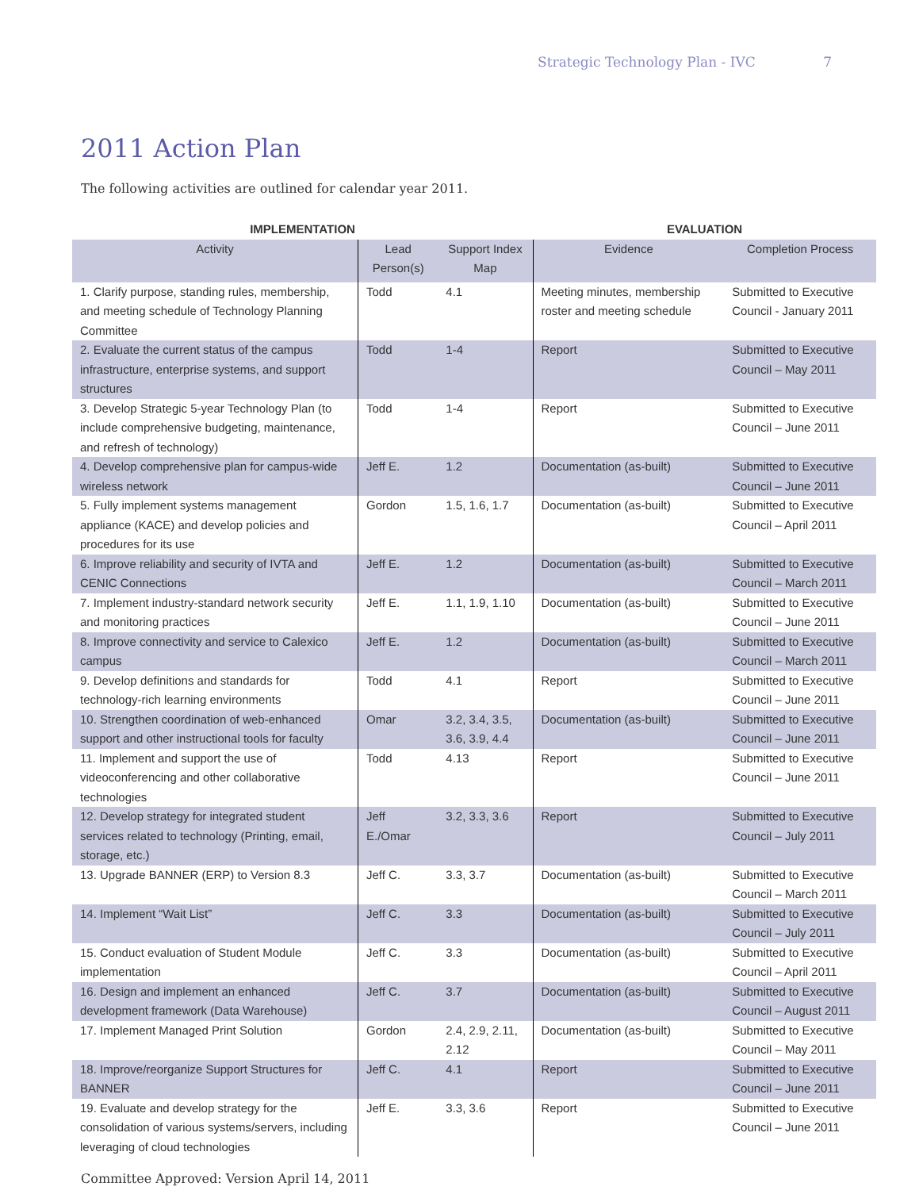Strategic Technology Plan - IVC 7
2011 Action Plan
The following activities are outlined for calendar year 2011.
| IMPLEMENTATION | | | EVALUATION | |
| --- | --- | --- | --- | --- |
| Activity | Lead Person(s) | Support Index Map | Evidence | Completion Process |
| 1. Clarify purpose, standing rules, membership, and meeting schedule of Technology Planning Committee | Todd | 4.1 | Meeting minutes, membership roster and meeting schedule | Submitted to Executive Council - January 2011 |
| 2. Evaluate the current status of the campus infrastructure, enterprise systems, and support structures | Todd | 1-4 | Report | Submitted to Executive Council – May 2011 |
| 3. Develop Strategic 5-year Technology Plan (to include comprehensive budgeting, maintenance, and refresh of technology) | Todd | 1-4 | Report | Submitted to Executive Council – June 2011 |
| 4. Develop comprehensive plan for campus-wide wireless network | Jeff E. | 1.2 | Documentation (as-built) | Submitted to Executive Council – June 2011 |
| 5. Fully implement systems management appliance (KACE) and develop policies and procedures for its use | Gordon | 1.5, 1.6, 1.7 | Documentation (as-built) | Submitted to Executive Council – April 2011 |
| 6. Improve reliability and security of IVTA and CENIC Connections | Jeff E. | 1.2 | Documentation (as-built) | Submitted to Executive Council – March 2011 |
| 7. Implement industry-standard network security and monitoring practices | Jeff E. | 1.1, 1.9, 1.10 | Documentation (as-built) | Submitted to Executive Council – June 2011 |
| 8. Improve connectivity and service to Calexico campus | Jeff E. | 1.2 | Documentation (as-built) | Submitted to Executive Council – March 2011 |
| 9. Develop definitions and standards for technology-rich learning environments | Todd | 4.1 | Report | Submitted to Executive Council – June 2011 |
| 10. Strengthen coordination of web-enhanced support and other instructional tools for faculty | Omar | 3.2, 3.4, 3.5, 3.6, 3.9, 4.4 | Documentation (as-built) | Submitted to Executive Council – June 2011 |
| 11. Implement and support the use of videoconferencing and other collaborative technologies | Todd | 4.13 | Report | Submitted to Executive Council – June 2011 |
| 12. Develop strategy for integrated student services related to technology (Printing, email, storage, etc.) | Jeff E./Omar | 3.2, 3.3, 3.6 | Report | Submitted to Executive Council – July 2011 |
| 13. Upgrade BANNER (ERP) to Version 8.3 | Jeff C. | 3.3, 3.7 | Documentation (as-built) | Submitted to Executive Council – March 2011 |
| 14. Implement “Wait List” | Jeff C. | 3.3 | Documentation (as-built) | Submitted to Executive Council – July 2011 |
| 15. Conduct evaluation of Student Module implementation | Jeff C. | 3.3 | Documentation (as-built) | Submitted to Executive Council – April 2011 |
| 16. Design and implement an enhanced development framework (Data Warehouse) | Jeff C. | 3.7 | Documentation (as-built) | Submitted to Executive Council – August 2011 |
| 17. Implement Managed Print Solution | Gordon | 2.4, 2.9, 2.11, 2.12 | Documentation (as-built) | Submitted to Executive Council – May 2011 |
| 18. Improve/reorganize Support Structures for BANNER | Jeff C. | 4.1 | Report | Submitted to Executive Council – June 2011 |
| 19. Evaluate and develop strategy for the consolidation of various systems/servers, including leveraging of cloud technologies | Jeff E. | 3.3, 3.6 | Report | Submitted to Executive Council – June 2011 |
Committee Approved: Version April 14, 2011